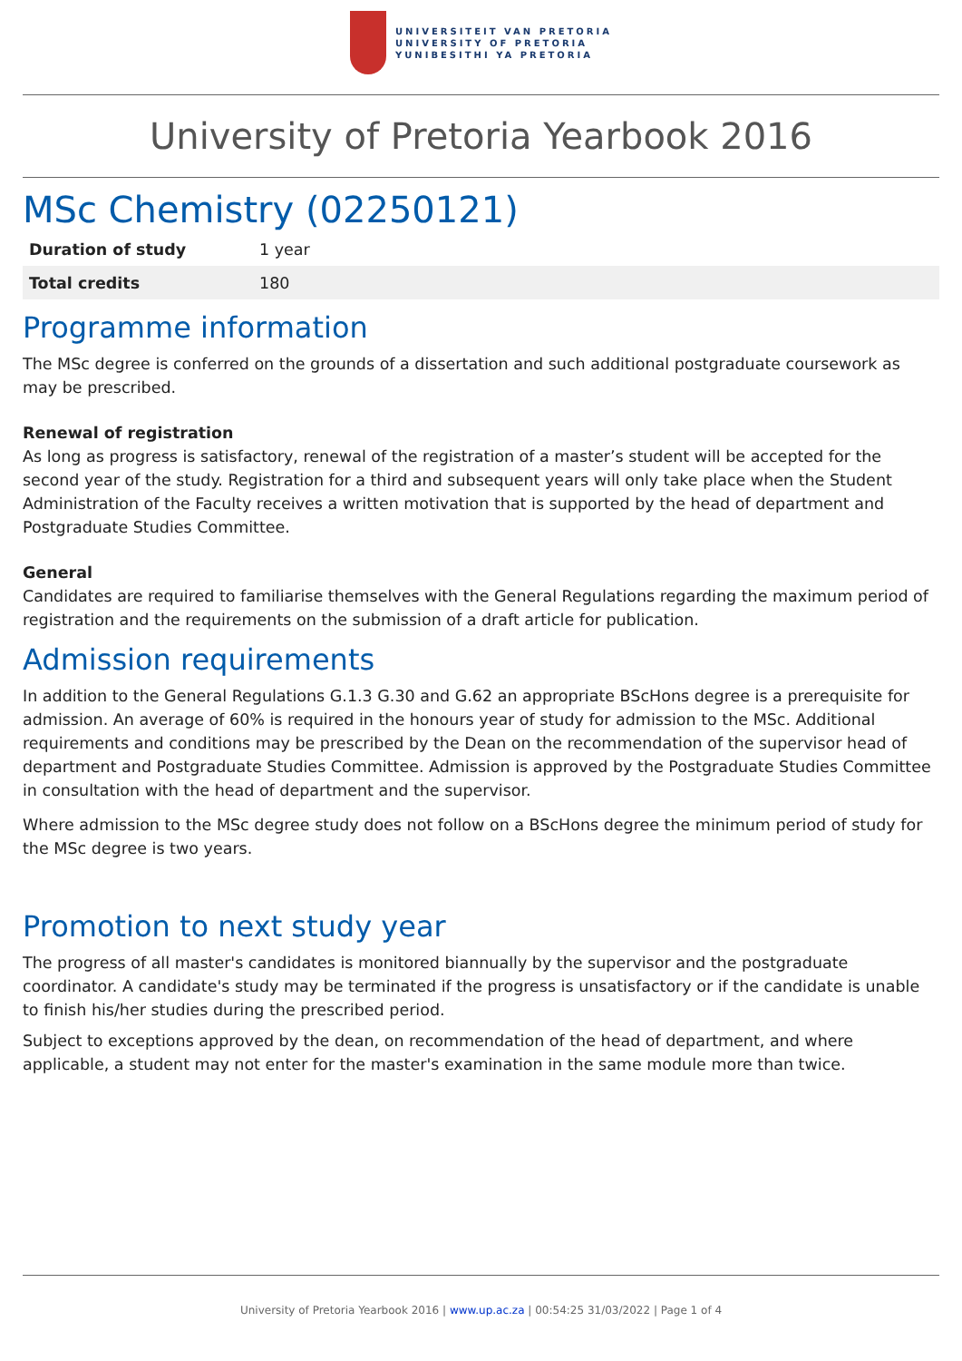UNIVERSITEIT VAN PRETORIA
UNIVERSITY OF PRETORIA
YUNIBESITHI YA PRETORIA
University of Pretoria Yearbook 2016
MSc Chemistry (02250121)
| Duration of study | 1 year |
| Total credits | 180 |
Programme information
The MSc degree is conferred on the grounds of a dissertation and such additional postgraduate coursework as may be prescribed.
Renewal of registration
As long as progress is satisfactory, renewal of the registration of a master’s student will be accepted for the second year of the study. Registration for a third and subsequent years will only take place when the Student Administration of the Faculty receives a written motivation that is supported by the head of department and Postgraduate Studies Committee.
General
Candidates are required to familiarise themselves with the General Regulations regarding the maximum period of registration and the requirements on the submission of a draft article for publication.
Admission requirements
In addition to the General Regulations G.1.3 G.30 and G.62 an appropriate BScHons degree is a prerequisite for admission. An average of 60% is required in the honours year of study for admission to the MSc. Additional requirements and conditions may be prescribed by the Dean on the recommendation of the supervisor head of department and Postgraduate Studies Committee. Admission is approved by the Postgraduate Studies Committee in consultation with the head of department and the supervisor.
Where admission to the MSc degree study does not follow on a BScHons degree the minimum period of study for the MSc degree is two years.
Promotion to next study year
The progress of all master's candidates is monitored biannually by the supervisor and the postgraduate coordinator. A candidate's study may be terminated if the progress is unsatisfactory or if the candidate is unable to finish his/her studies during the prescribed period.
Subject to exceptions approved by the dean, on recommendation of the head of department, and where applicable, a student may not enter for the master's examination in the same module more than twice.
University of Pretoria Yearbook 2016 | www.up.ac.za | 00:54:25 31/03/2022 | Page 1 of 4